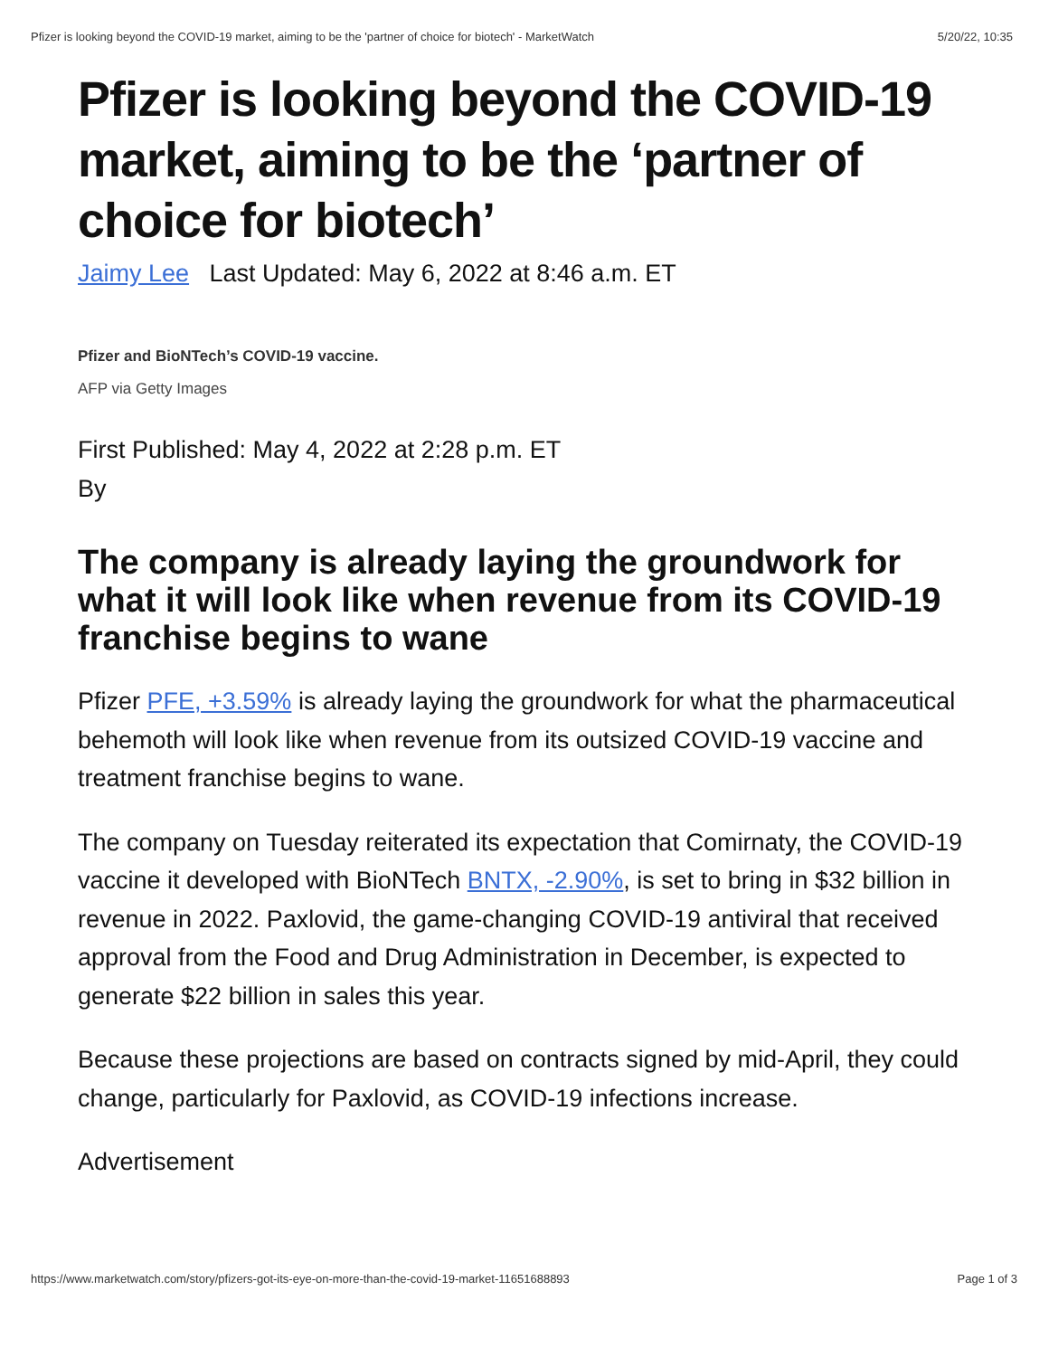Pfizer is looking beyond the COVID-19 market, aiming to be the 'partner of choice for biotech' - MarketWatch 5/20/22, 10:35
Pfizer is looking beyond the COVID-19 market, aiming to be the ‘partner of choice for biotech’
Jaimy Lee Last Updated: May 6, 2022 at 8:46 a.m. ET
Pfizer and BioNTech’s COVID-19 vaccine.
AFP via Getty Images
First Published: May 4, 2022 at 2:28 p.m. ET
By
The company is already laying the groundwork for what it will look like when revenue from its COVID-19 franchise begins to wane
Pfizer PFE, +3.59% is already laying the groundwork for what the pharmaceutical behemoth will look like when revenue from its outsized COVID-19 vaccine and treatment franchise begins to wane.
The company on Tuesday reiterated its expectation that Comirnaty, the COVID-19 vaccine it developed with BioNTech BNTX, -2.90%, is set to bring in $32 billion in revenue in 2022. Paxlovid, the game-changing COVID-19 antiviral that received approval from the Food and Drug Administration in December, is expected to generate $22 billion in sales this year.
Because these projections are based on contracts signed by mid-April, they could change, particularly for Paxlovid, as COVID-19 infections increase.
Advertisement
https://www.marketwatch.com/story/pfizers-got-its-eye-on-more-than-the-covid-19-market-11651688893 Page 1 of 3